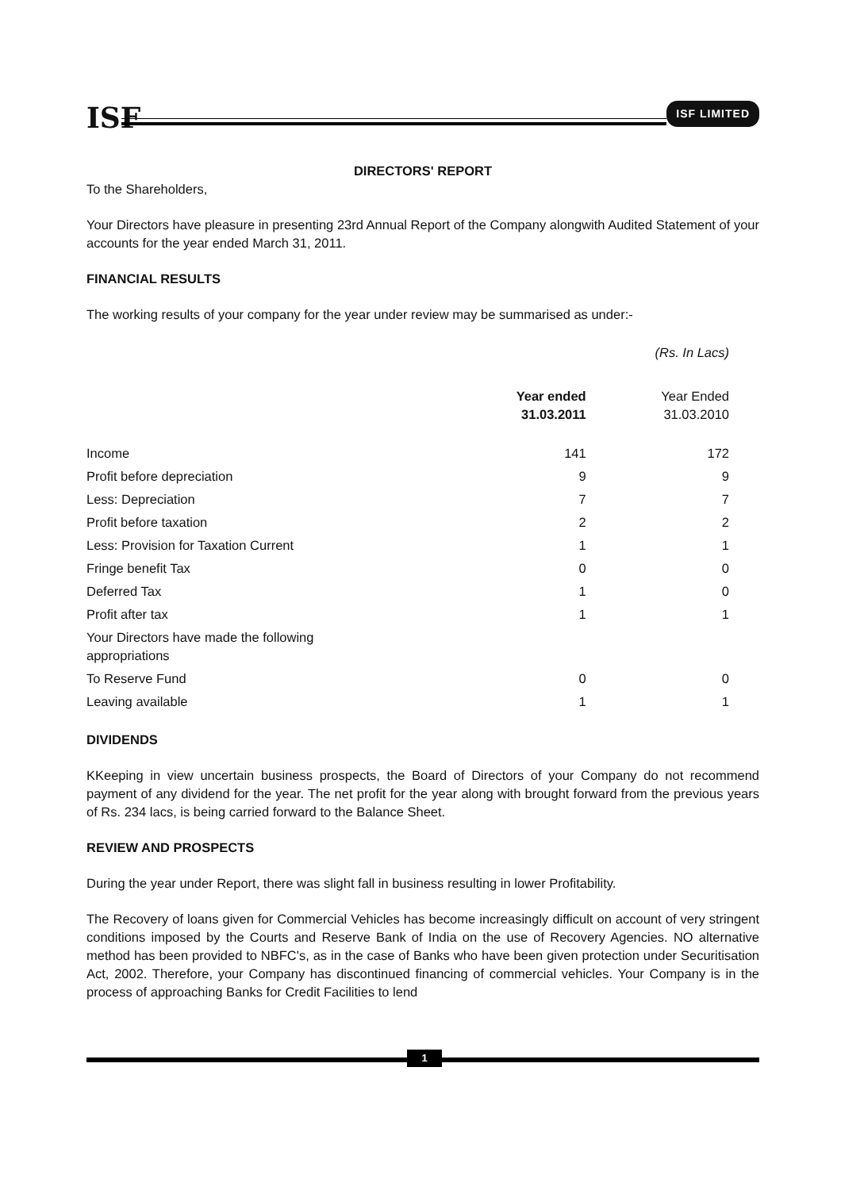ISF
ISF LIMITED
DIRECTORS' REPORT
To the Shareholders,
Your Directors have pleasure in presenting 23rd Annual Report of the Company alongwith Audited Statement of your accounts for the year ended March 31, 2011.
FINANCIAL RESULTS
The working results of your company for the year under review may be summarised as under:-
| | | (Rs. In Lacs) |
| | Year ended 31.03.2011 | Year Ended 31.03.2010 |
| Income | 141 | 172 |
| Profit before depreciation | 9 | 9 |
| Less: Depreciation | 7 | 7 |
| Profit before taxation | 2 | 2 |
| Less: Provision for Taxation Current | 1 | 1 |
| Fringe benefit Tax | 0 | 0 |
| Deferred Tax | 1 | 0 |
| Profit after tax | 1 | 1 |
| Your Directors have made the following appropriations | | |
| To Reserve Fund | 0 | 0 |
| Leaving available | 1 | 1 |
DIVIDENDS
KKeeping in view uncertain business prospects, the Board of Directors of your Company do not recommend payment of any dividend for the year. The net profit for the year along with brought forward from the previous years of Rs. 234 lacs, is being carried forward to the Balance Sheet.
REVIEW AND PROSPECTS
During the year under Report, there was slight fall in business resulting in lower Profitability.
The Recovery of loans given for Commercial Vehicles has become increasingly difficult on account of very stringent conditions imposed by the Courts and Reserve Bank of India on the use of Recovery Agencies. NO alternative method has been provided to NBFC's, as in the case of Banks who have been given protection under Securitisation Act, 2002. Therefore, your Company has discontinued financing of commercial vehicles. Your Company is in the process of approaching Banks for Credit Facilities to lend
1